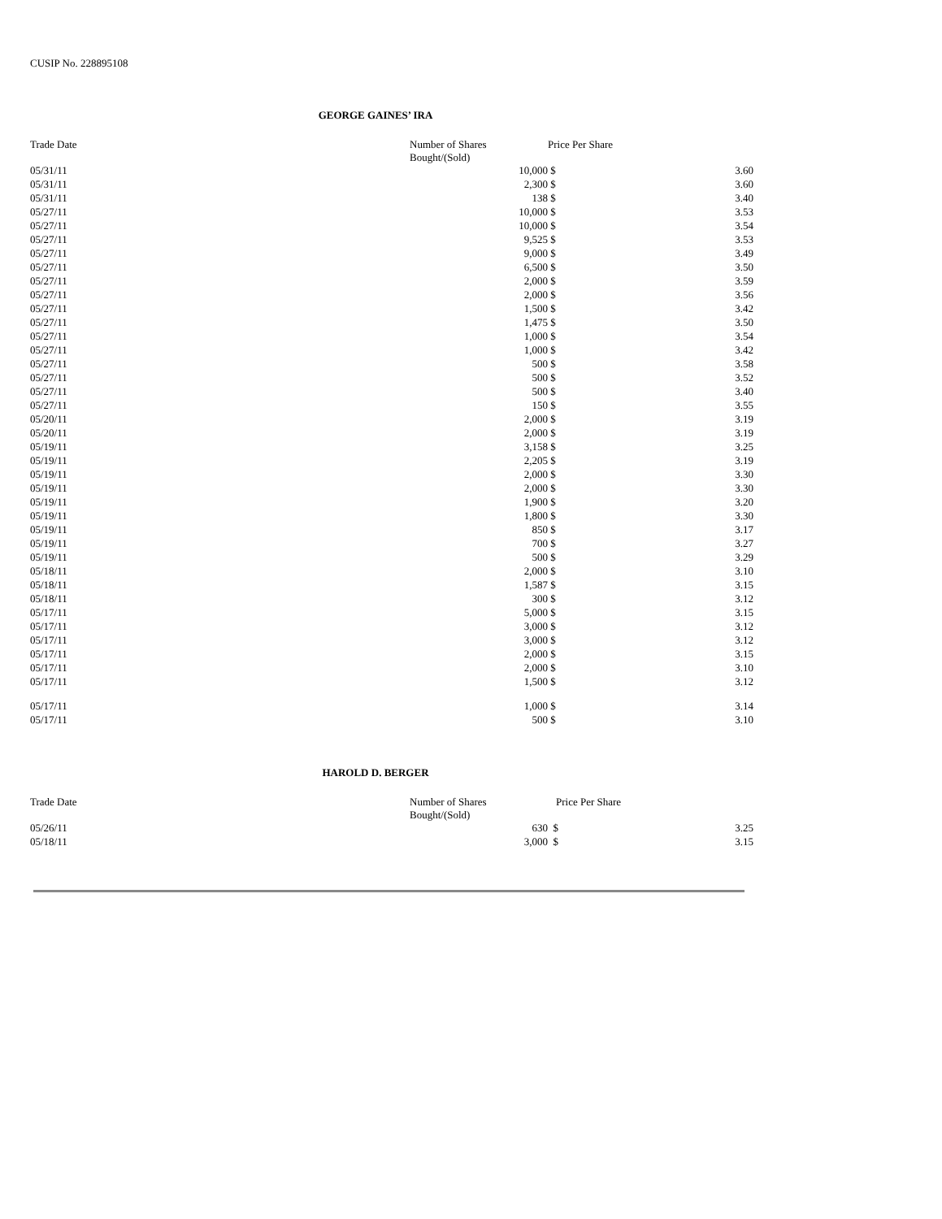CUSIP No. 228895108
GEORGE GAINES’ IRA
| Trade Date | Number of Shares Bought/(Sold) | Price Per Share | |
| --- | --- | --- | --- |
| 05/31/11 | 10,000 | $ | 3.60 |
| 05/31/11 | 2,300 | $ | 3.60 |
| 05/31/11 | 138 | $ | 3.40 |
| 05/27/11 | 10,000 | $ | 3.53 |
| 05/27/11 | 10,000 | $ | 3.54 |
| 05/27/11 | 9,525 | $ | 3.53 |
| 05/27/11 | 9,000 | $ | 3.49 |
| 05/27/11 | 6,500 | $ | 3.50 |
| 05/27/11 | 2,000 | $ | 3.59 |
| 05/27/11 | 2,000 | $ | 3.56 |
| 05/27/11 | 1,500 | $ | 3.42 |
| 05/27/11 | 1,475 | $ | 3.50 |
| 05/27/11 | 1,000 | $ | 3.54 |
| 05/27/11 | 1,000 | $ | 3.42 |
| 05/27/11 | 500 | $ | 3.58 |
| 05/27/11 | 500 | $ | 3.52 |
| 05/27/11 | 500 | $ | 3.40 |
| 05/27/11 | 150 | $ | 3.55 |
| 05/20/11 | 2,000 | $ | 3.19 |
| 05/20/11 | 2,000 | $ | 3.19 |
| 05/19/11 | 3,158 | $ | 3.25 |
| 05/19/11 | 2,205 | $ | 3.19 |
| 05/19/11 | 2,000 | $ | 3.30 |
| 05/19/11 | 2,000 | $ | 3.30 |
| 05/19/11 | 1,900 | $ | 3.20 |
| 05/19/11 | 1,800 | $ | 3.30 |
| 05/19/11 | 850 | $ | 3.17 |
| 05/19/11 | 700 | $ | 3.27 |
| 05/19/11 | 500 | $ | 3.29 |
| 05/18/11 | 2,000 | $ | 3.10 |
| 05/18/11 | 1,587 | $ | 3.15 |
| 05/18/11 | 300 | $ | 3.12 |
| 05/17/11 | 5,000 | $ | 3.15 |
| 05/17/11 | 3,000 | $ | 3.12 |
| 05/17/11 | 3,000 | $ | 3.12 |
| 05/17/11 | 2,000 | $ | 3.15 |
| 05/17/11 | 2,000 | $ | 3.10 |
| 05/17/11 | 1,500 | $ | 3.12 |
| 05/17/11 | 1,000 | $ | 3.14 |
| 05/17/11 | 500 | $ | 3.10 |
HAROLD D. BERGER
| Trade Date | Number of Shares Bought/(Sold) | Price Per Share | |
| --- | --- | --- | --- |
| 05/26/11 | 630 | $ | 3.25 |
| 05/18/11 | 3,000 | $ | 3.15 |